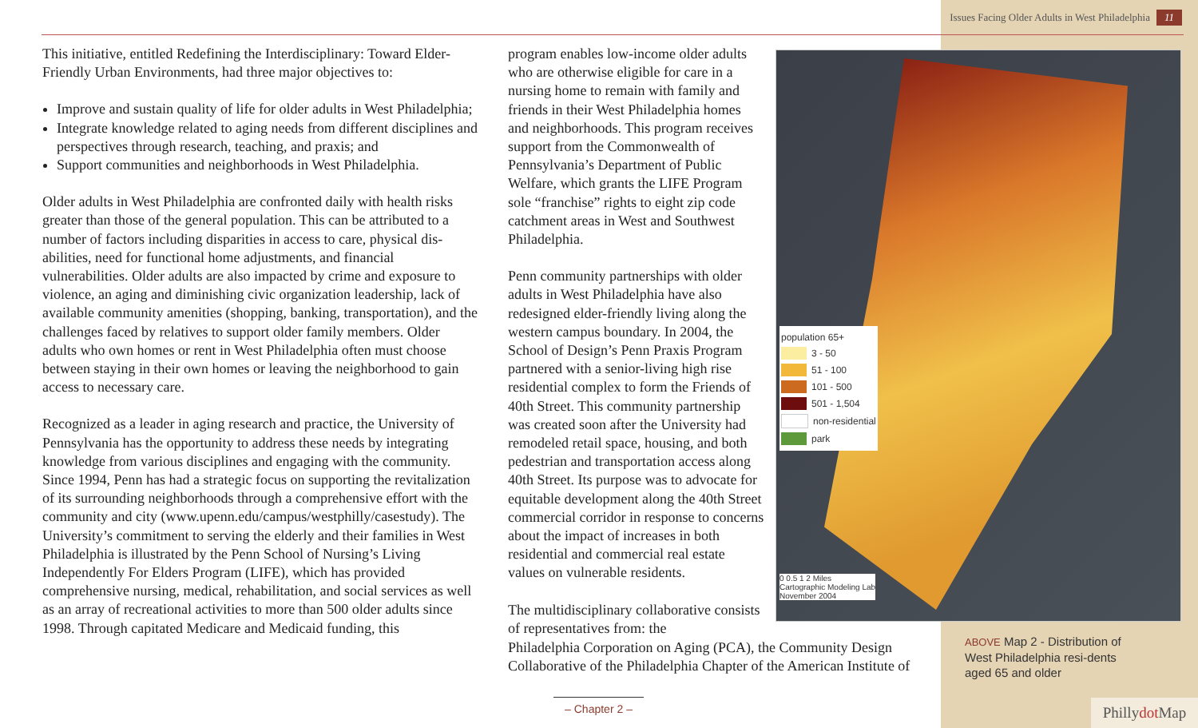Issues Facing Older Adults in West Philadelphia 11
This initiative, entitled Redefining the Interdisciplinary: Toward Elder-Friendly Urban Environments, had three major objectives to:
Improve and sustain quality of life for older adults in West Philadelphia;
Integrate knowledge related to aging needs from different disciplines and perspectives through research, teaching, and praxis; and
Support communities and neighborhoods in West Philadelphia.
Older adults in West Philadelphia are confronted daily with health risks greater than those of the general population. This can be attributed to a number of factors including disparities in access to care, physical dis-abilities, need for functional home adjustments, and financial vulnerabilities. Older adults are also impacted by crime and exposure to violence, an aging and diminishing civic organization leadership, lack of available community amenities (shopping, banking, transportation), and the challenges faced by relatives to support older family members. Older adults who own homes or rent in West Philadelphia often must choose between staying in their own homes or leaving the neighborhood to gain access to necessary care.
Recognized as a leader in aging research and practice, the University of Pennsylvania has the opportunity to address these needs by integrating knowledge from various disciplines and engaging with the community. Since 1994, Penn has had a strategic focus on supporting the revitalization of its surrounding neighborhoods through a comprehensive effort with the community and city (www.upenn.edu/campus/westphilly/casestudy). The University’s commitment to serving the elderly and their families in West Philadelphia is illustrated by the Penn School of Nursing’s Living Independently For Elders Program (LIFE), which has provided comprehensive nursing, medical, rehabilitation, and social services as well as an array of recreational activities to more than 500 older adults since 1998. Through capitated Medicare and Medicaid funding, this
program enables low-income older adults who are otherwise eligible for care in a nursing home to remain with family and friends in their West Philadelphia homes and neighborhoods. This program receives support from the Commonwealth of Pennsylvania’s Department of Public Welfare, which grants the LIFE Program sole “franchise” rights to eight zip code catchment areas in West and Southwest Philadelphia.
Penn community partnerships with older adults in West Philadelphia have also redesigned elder-friendly living along the western campus boundary. In 2004, the School of Design’s Penn Praxis Program partnered with a senior-living high rise residential complex to form the Friends of 40th Street. This community partnership was created soon after the University had remodeled retail space, housing, and both pedestrian and transportation access along 40th Street. Its purpose was to advocate for equitable development along the 40th Street commercial corridor in response to concerns about the impact of increases in both residential and commercial real estate values on vulnerable residents.
The multidisciplinary collaborative consists of representatives from: the
Philadelphia Corporation on Aging (PCA), the Community Design Collaborative of the Philadelphia Chapter of the American Institute of
population 65+
3 - 50
51 - 100
101 - 500
501 - 1,504
non-residential
park
0 0.5 1 2 Miles
Cartographic Modeling Lab
November 2004
ABOVE Map 2 - Distribution of West Philadelphia resi-dents aged 65 and older
– Chapter 2 –
Phillydot Map